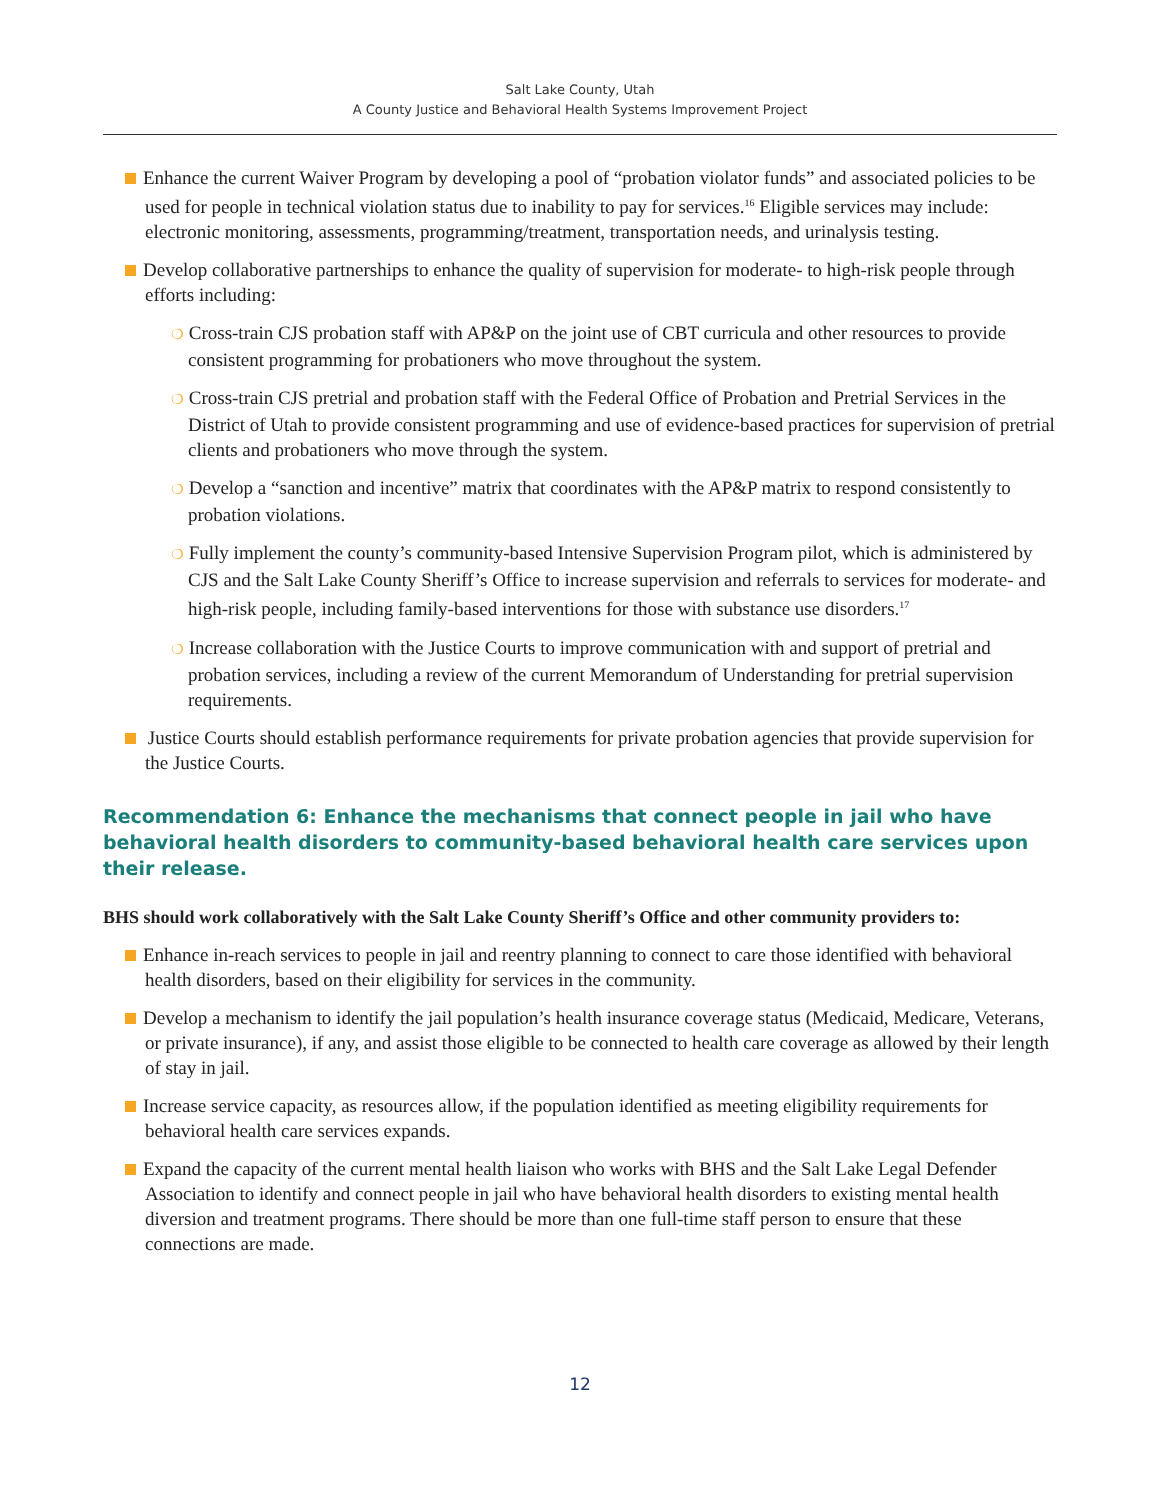Salt Lake County, Utah
A County Justice and Behavioral Health Systems Improvement Project
Enhance the current Waiver Program by developing a pool of “probation violator funds” and associated policies to be used for people in technical violation status due to inability to pay for services.<sup>16</sup> Eligible services may include: electronic monitoring, assessments, programming/treatment, transportation needs, and urinalysis testing.
Develop collaborative partnerships to enhance the quality of supervision for moderate- to high-risk people through efforts including:
❍ Cross-train CJS probation staff with AP&P on the joint use of CBT curricula and other resources to provide consistent programming for probationers who move throughout the system.
❍ Cross-train CJS pretrial and probation staff with the Federal Office of Probation and Pretrial Services in the District of Utah to provide consistent programming and use of evidence-based practices for supervision of pretrial clients and probationers who move through the system.
❍ Develop a “sanction and incentive” matrix that coordinates with the AP&P matrix to respond consistently to probation violations.
❍ Fully implement the county’s community-based Intensive Supervision Program pilot, which is administered by CJS and the Salt Lake County Sheriff’s Office to increase supervision and referrals to services for moderate- and high-risk people, including family-based interventions for those with substance use disorders.<sup>17</sup>
❍ Increase collaboration with the Justice Courts to improve communication with and support of pretrial and probation services, including a review of the current Memorandum of Understanding for pretrial supervision requirements.
Justice Courts should establish performance requirements for private probation agencies that provide supervision for the Justice Courts.
Recommendation 6: Enhance the mechanisms that connect people in jail who have behavioral health disorders to community-based behavioral health care services upon their release.
BHS should work collaboratively with the Salt Lake County Sheriff’s Office and other community providers to:
Enhance in-reach services to people in jail and reentry planning to connect to care those identified with behavioral health disorders, based on their eligibility for services in the community.
Develop a mechanism to identify the jail population’s health insurance coverage status (Medicaid, Medicare, Veterans, or private insurance), if any, and assist those eligible to be connected to health care coverage as allowed by their length of stay in jail.
Increase service capacity, as resources allow, if the population identified as meeting eligibility requirements for behavioral health care services expands.
Expand the capacity of the current mental health liaison who works with BHS and the Salt Lake Legal Defender Association to identify and connect people in jail who have behavioral health disorders to existing mental health diversion and treatment programs. There should be more than one full-time staff person to ensure that these connections are made.
12